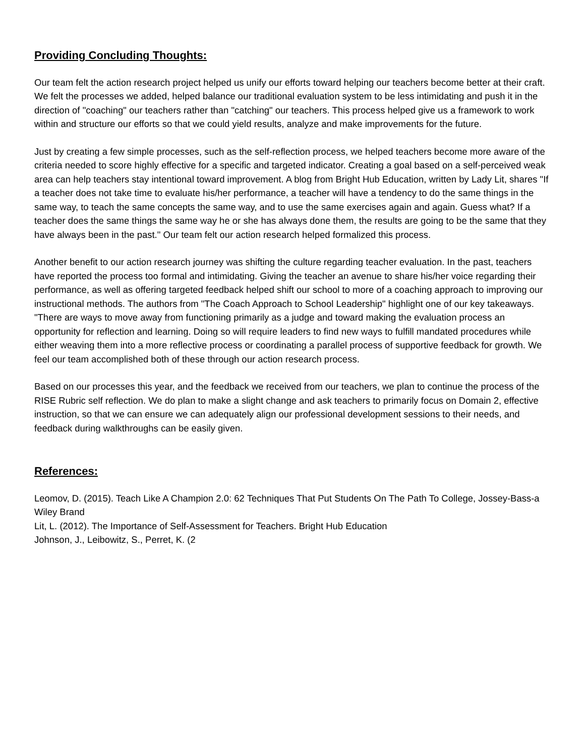Providing Concluding Thoughts:
Our team felt the action research project helped us unify our efforts toward helping our teachers become better at their craft. We felt the processes we added, helped balance our traditional evaluation system to be less intimidating and push it in the direction of "coaching" our teachers rather than "catching" our teachers. This process helped give us a framework to work within and structure our efforts so that we could yield results, analyze and make improvements for the future.
Just by creating a few simple processes, such as the self-reflection process, we helped teachers become more aware of the criteria needed to score highly effective for a specific and targeted indicator. Creating a goal based on a self-perceived weak area can help teachers stay intentional toward improvement. A blog from Bright Hub Education, written by Lady Lit, shares "If a teacher does not take time to evaluate his/her performance, a teacher will have a tendency to do the same things in the same way, to teach the same concepts the same way, and to use the same exercises again and again. Guess what? If a teacher does the same things the same way he or she has always done them, the results are going to be the same that they have always been in the past." Our team felt our action research helped formalized this process.
Another benefit to our action research journey was shifting the culture regarding teacher evaluation. In the past, teachers have reported the process too formal and intimidating. Giving the teacher an avenue to share his/her voice regarding their performance, as well as offering targeted feedback helped shift our school to more of a coaching approach to improving our instructional methods. The authors from "The Coach Approach to School Leadership" highlight one of our key takeaways. "There are ways to move away from functioning primarily as a judge and toward making the evaluation process an opportunity for reflection and learning. Doing so will require leaders to find new ways to fulfill mandated procedures while either weaving them into a more reflective process or coordinating a parallel process of supportive feedback for growth. We feel our team accomplished both of these through our action research process.
Based on our processes this year, and the feedback we received from our teachers, we plan to continue the process of the RISE Rubric self reflection. We do plan to make a slight change and ask teachers to primarily focus on Domain 2, effective instruction, so that we can ensure we can adequately align our professional development sessions to their needs, and feedback during walkthroughs can be easily given.
References:
Leomov, D. (2015). Teach Like A Champion 2.0: 62 Techniques That Put Students On The Path To College, Jossey-Bass-a Wiley Brand
Lit, L. (2012). The Importance of Self-Assessment for Teachers. Bright Hub Education
Johnson, J., Leibowitz, S., Perret, K. (2